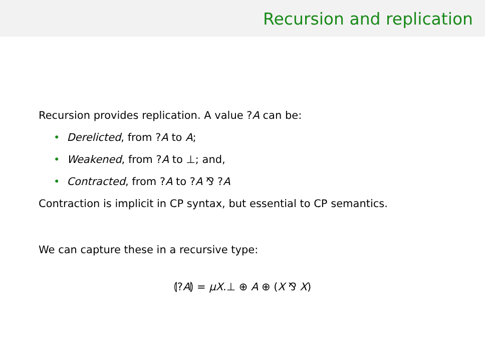Recursion and replication
Recursion provides replication. A value ?A can be:
• Derelicted, from ?A to A;
• Weakened, from ?A to ⊥; and,
• Contracted, from ?A to ?A ⅋ ?A
Contraction is implicit in CP syntax, but essential to CP semantics.
We can capture these in a recursive type:
⦇?A⦈ = μX.⊥ ⊕ A ⊕ (X ⅋ X)